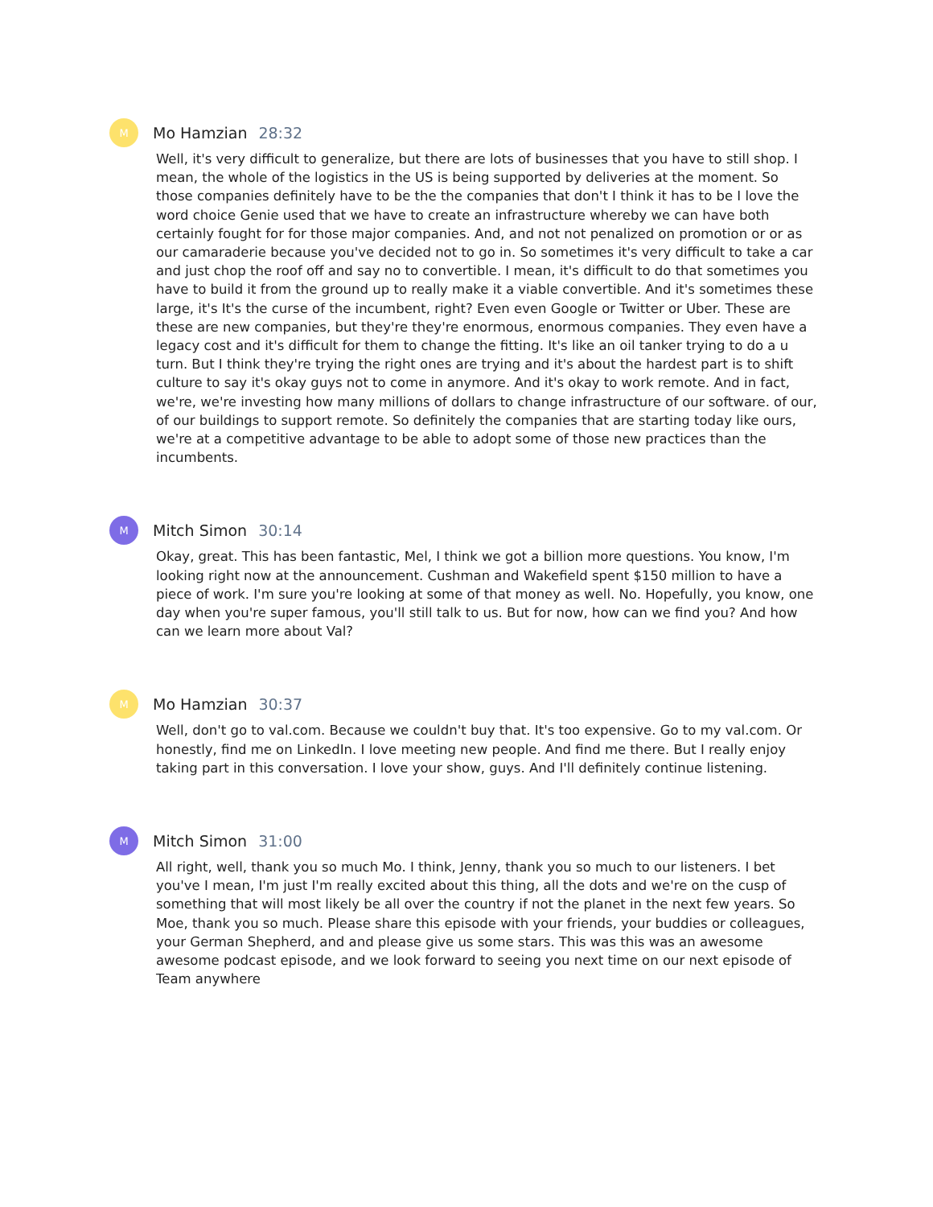M
Mo Hamzian 28:32
Well, it's very difficult to generalize, but there are lots of businesses that you have to still shop. I mean, the whole of the logistics in the US is being supported by deliveries at the moment. So those companies definitely have to be the the companies that don't I think it has to be I love the word choice Genie used that we have to create an infrastructure whereby we can have both certainly fought for for those major companies. And, and not not penalized on promotion or or as our camaraderie because you've decided not to go in. So sometimes it's very difficult to take a car and just chop the roof off and say no to convertible. I mean, it's difficult to do that sometimes you have to build it from the ground up to really make it a viable convertible. And it's sometimes these large, it's It's the curse of the incumbent, right? Even even Google or Twitter or Uber. These are these are new companies, but they're they're enormous, enormous companies. They even have a legacy cost and it's difficult for them to change the fitting. It's like an oil tanker trying to do a u turn. But I think they're trying the right ones are trying and it's about the hardest part is to shift culture to say it's okay guys not to come in anymore. And it's okay to work remote. And in fact, we're, we're investing how many millions of dollars to change infrastructure of our software. of our, of our buildings to support remote. So definitely the companies that are starting today like ours, we're at a competitive advantage to be able to adopt some of those new practices than the incumbents.
M
Mitch Simon 30:14
Okay, great. This has been fantastic, Mel, I think we got a billion more questions. You know, I'm looking right now at the announcement. Cushman and Wakefield spent $150 million to have a piece of work. I'm sure you're looking at some of that money as well. No. Hopefully, you know, one day when you're super famous, you'll still talk to us. But for now, how can we find you? And how can we learn more about Val?
M
Mo Hamzian 30:37
Well, don't go to val.com. Because we couldn't buy that. It's too expensive. Go to my val.com. Or honestly, find me on LinkedIn. I love meeting new people. And find me there. But I really enjoy taking part in this conversation. I love your show, guys. And I'll definitely continue listening.
M
Mitch Simon 31:00
All right, well, thank you so much Mo. I think, Jenny, thank you so much to our listeners. I bet you've I mean, I'm just I'm really excited about this thing, all the dots and we're on the cusp of something that will most likely be all over the country if not the planet in the next few years. So Moe, thank you so much. Please share this episode with your friends, your buddies or colleagues, your German Shepherd, and and please give us some stars. This was this was an awesome awesome podcast episode, and we look forward to seeing you next time on our next episode of Team anywhere